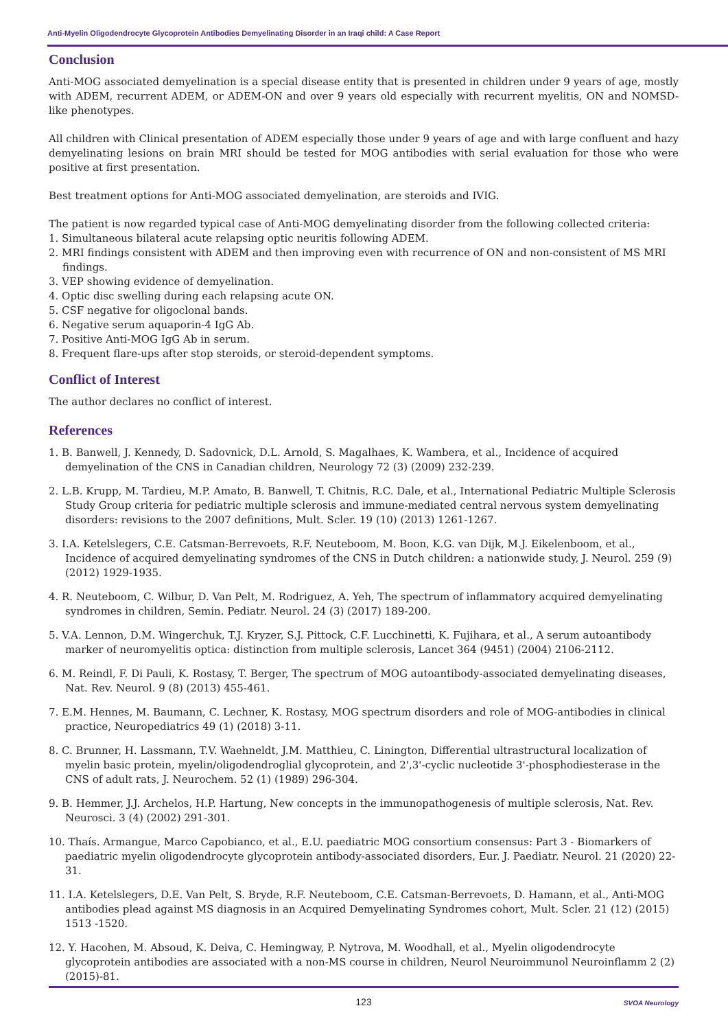Anti-Myelin Oligodendrocyte Glycoprotein Antibodies Demyelinating Disorder in an Iraqi child: A Case Report
Conclusion
Anti-MOG associated demyelination is a special disease entity that is presented in children under 9 years of age, mostly with ADEM, recurrent ADEM, or ADEM-ON and over 9 years old especially with recurrent myelitis, ON and NOMSD-like phenotypes.
All children with Clinical presentation of ADEM especially those under 9 years of age and with large confluent and hazy demyelinating lesions on brain MRI should be tested for MOG antibodies with serial evaluation for those who were positive at first presentation.
Best treatment options for Anti-MOG associated demyelination, are steroids and IVIG.
The patient is now regarded typical case of Anti-MOG demyelinating disorder from the following collected criteria:
1. Simultaneous bilateral acute relapsing optic neuritis following ADEM.
2. MRI findings consistent with ADEM and then improving even with recurrence of ON and non-consistent of MS MRI findings.
3. VEP showing evidence of demyelination.
4. Optic disc swelling during each relapsing acute ON.
5. CSF negative for oligoclonal bands.
6. Negative serum aquaporin-4 IgG Ab.
7. Positive Anti-MOG IgG Ab in serum.
8. Frequent flare-ups after stop steroids, or steroid-dependent symptoms.
Conflict of Interest
The author declares no conflict of interest.
References
1. B. Banwell, J. Kennedy, D. Sadovnick, D.L. Arnold, S. Magalhaes, K. Wambera, et al., Incidence of acquired demyelination of the CNS in Canadian children, Neurology 72 (3) (2009) 232-239.
2. L.B. Krupp, M. Tardieu, M.P. Amato, B. Banwell, T. Chitnis, R.C. Dale, et al., International Pediatric Multiple Sclerosis Study Group criteria for pediatric multiple sclerosis and immune-mediated central nervous system demyelinating disorders: revisions to the 2007 definitions, Mult. Scler. 19 (10) (2013) 1261-1267.
3. I.A. Ketelslegers, C.E. Catsman-Berrevoets, R.F. Neuteboom, M. Boon, K.G. van Dijk, M.J. Eikelenboom, et al., Incidence of acquired demyelinating syndromes of the CNS in Dutch children: a nationwide study, J. Neurol. 259 (9) (2012) 1929-1935.
4. R. Neuteboom, C. Wilbur, D. Van Pelt, M. Rodriguez, A. Yeh, The spectrum of inflammatory acquired demyelinating syndromes in children, Semin. Pediatr. Neurol. 24 (3) (2017) 189-200.
5. V.A. Lennon, D.M. Wingerchuk, T.J. Kryzer, S.J. Pittock, C.F. Lucchinetti, K. Fujihara, et al., A serum autoantibody marker of neuromyelitis optica: distinction from multiple sclerosis, Lancet 364 (9451) (2004) 2106-2112.
6. M. Reindl, F. Di Pauli, K. Rostasy, T. Berger, The spectrum of MOG autoantibody-associated demyelinating diseases, Nat. Rev. Neurol. 9 (8) (2013) 455-461.
7. E.M. Hennes, M. Baumann, C. Lechner, K. Rostasy, MOG spectrum disorders and role of MOG-antibodies in clinical practice, Neuropediatrics 49 (1) (2018) 3-11.
8. C. Brunner, H. Lassmann, T.V. Waehneldt, J.M. Matthieu, C. Linington, Differential ultrastructural localization of myelin basic protein, myelin/oligodendroglial glycoprotein, and 2',3'-cyclic nucleotide 3'-phosphodiesterase in the CNS of adult rats, J. Neurochem. 52 (1) (1989) 296-304.
9. B. Hemmer, J.J. Archelos, H.P. Hartung, New concepts in the immunopathogenesis of multiple sclerosis, Nat. Rev. Neurosci. 3 (4) (2002) 291-301.
10. Thaís. Armangue, Marco Capobianco, et al., E.U. paediatric MOG consortium consensus: Part 3 - Biomarkers of paediatric myelin oligodendrocyte glycoprotein antibody-associated disorders, Eur. J. Paediatr. Neurol. 21 (2020) 22-31.
11. I.A. Ketelslegers, D.E. Van Pelt, S. Bryde, R.F. Neuteboom, C.E. Catsman-Berrevoets, D. Hamann, et al., Anti-MOG antibodies plead against MS diagnosis in an Acquired Demyelinating Syndromes cohort, Mult. Scler. 21 (12) (2015) 1513 -1520.
12. Y. Hacohen, M. Absoud, K. Deiva, C. Hemingway, P. Nytrova, M. Woodhall, et al., Myelin oligodendrocyte glycoprotein antibodies are associated with a non-MS course in children, Neurol Neuroimmunol Neuroinflamm 2 (2) (2015)-81.
123
SVOA Neurology